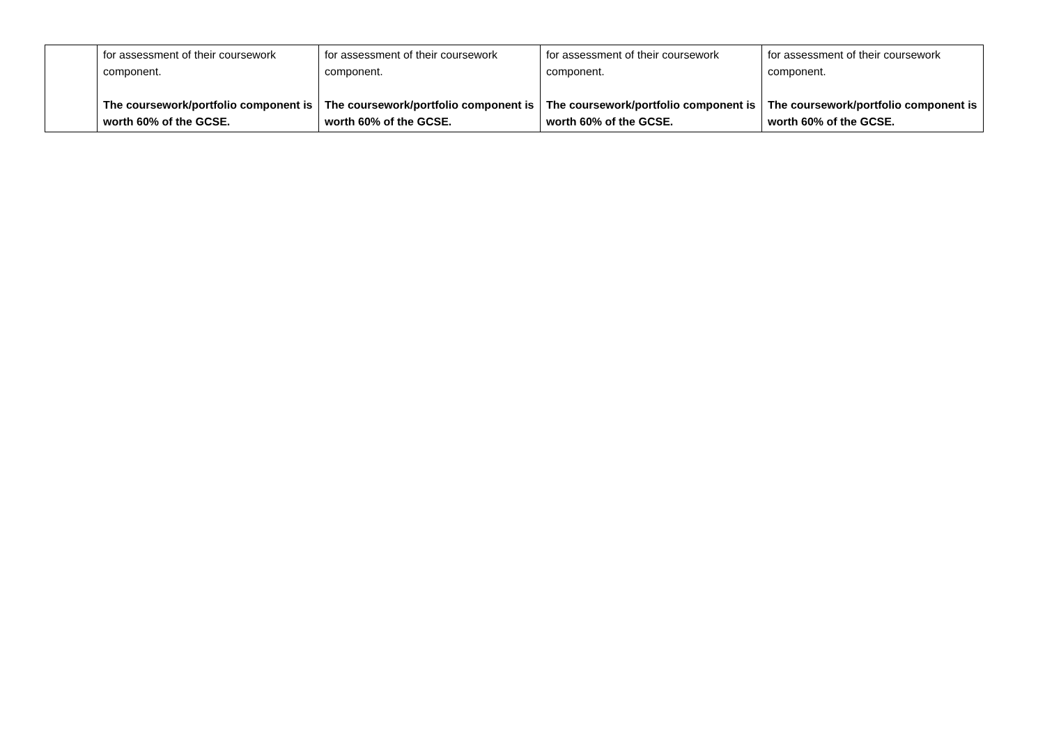| | for assessment of their coursework component. The coursework/portfolio component is worth 60% of the GCSE. | for assessment of their coursework component. The coursework/portfolio component is worth 60% of the GCSE. | for assessment of their coursework component. The coursework/portfolio component is worth 60% of the GCSE. | for assessment of their coursework component. The coursework/portfolio component is worth 60% of the GCSE. |